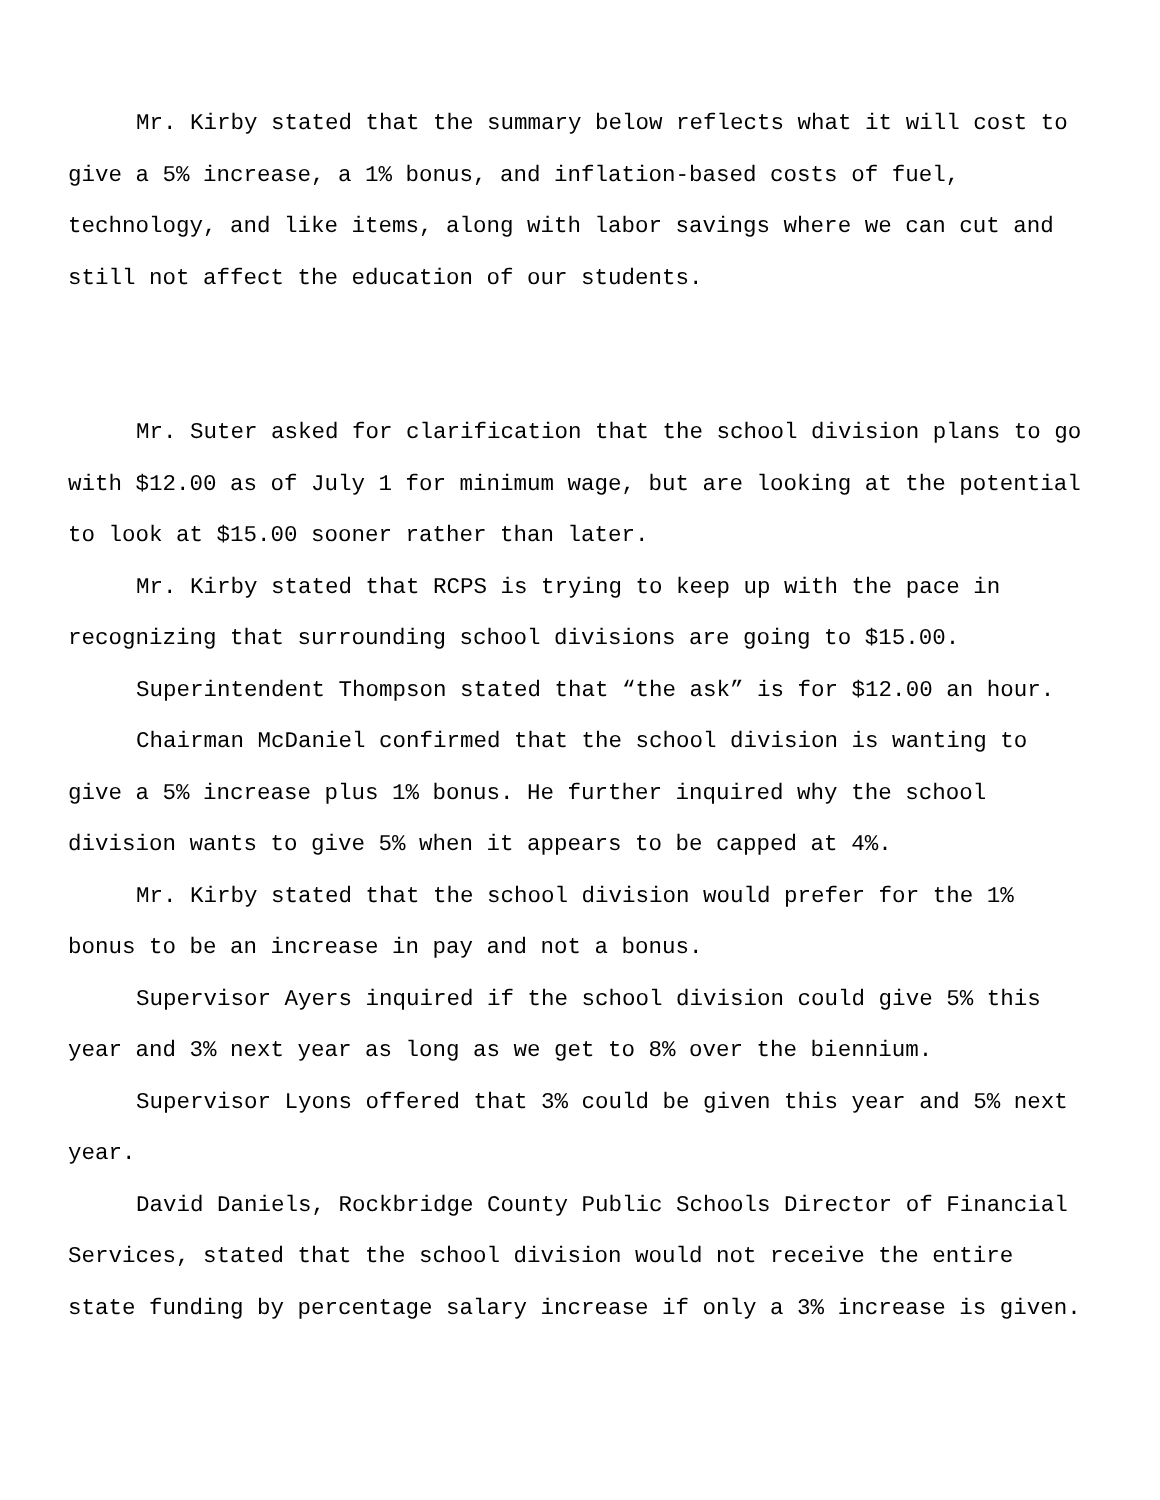Mr. Kirby stated that the summary below reflects what it will cost to give a 5% increase, a 1% bonus, and inflation-based costs of fuel, technology, and like items, along with labor savings where we can cut and still not affect the education of our students.
Mr. Suter asked for clarification that the school division plans to go with $12.00 as of July 1 for minimum wage, but are looking at the potential to look at $15.00 sooner rather than later.
Mr. Kirby stated that RCPS is trying to keep up with the pace in recognizing that surrounding school divisions are going to $15.00.
Superintendent Thompson stated that “the ask” is for $12.00 an hour.
Chairman McDaniel confirmed that the school division is wanting to give a 5% increase plus 1% bonus. He further inquired why the school division wants to give 5% when it appears to be capped at 4%.
Mr. Kirby stated that the school division would prefer for the 1% bonus to be an increase in pay and not a bonus.
Supervisor Ayers inquired if the school division could give 5% this year and 3% next year as long as we get to 8% over the biennium.
Supervisor Lyons offered that 3% could be given this year and 5% next year.
David Daniels, Rockbridge County Public Schools Director of Financial Services, stated that the school division would not receive the entire state funding by percentage salary increase if only a 3% increase is given.